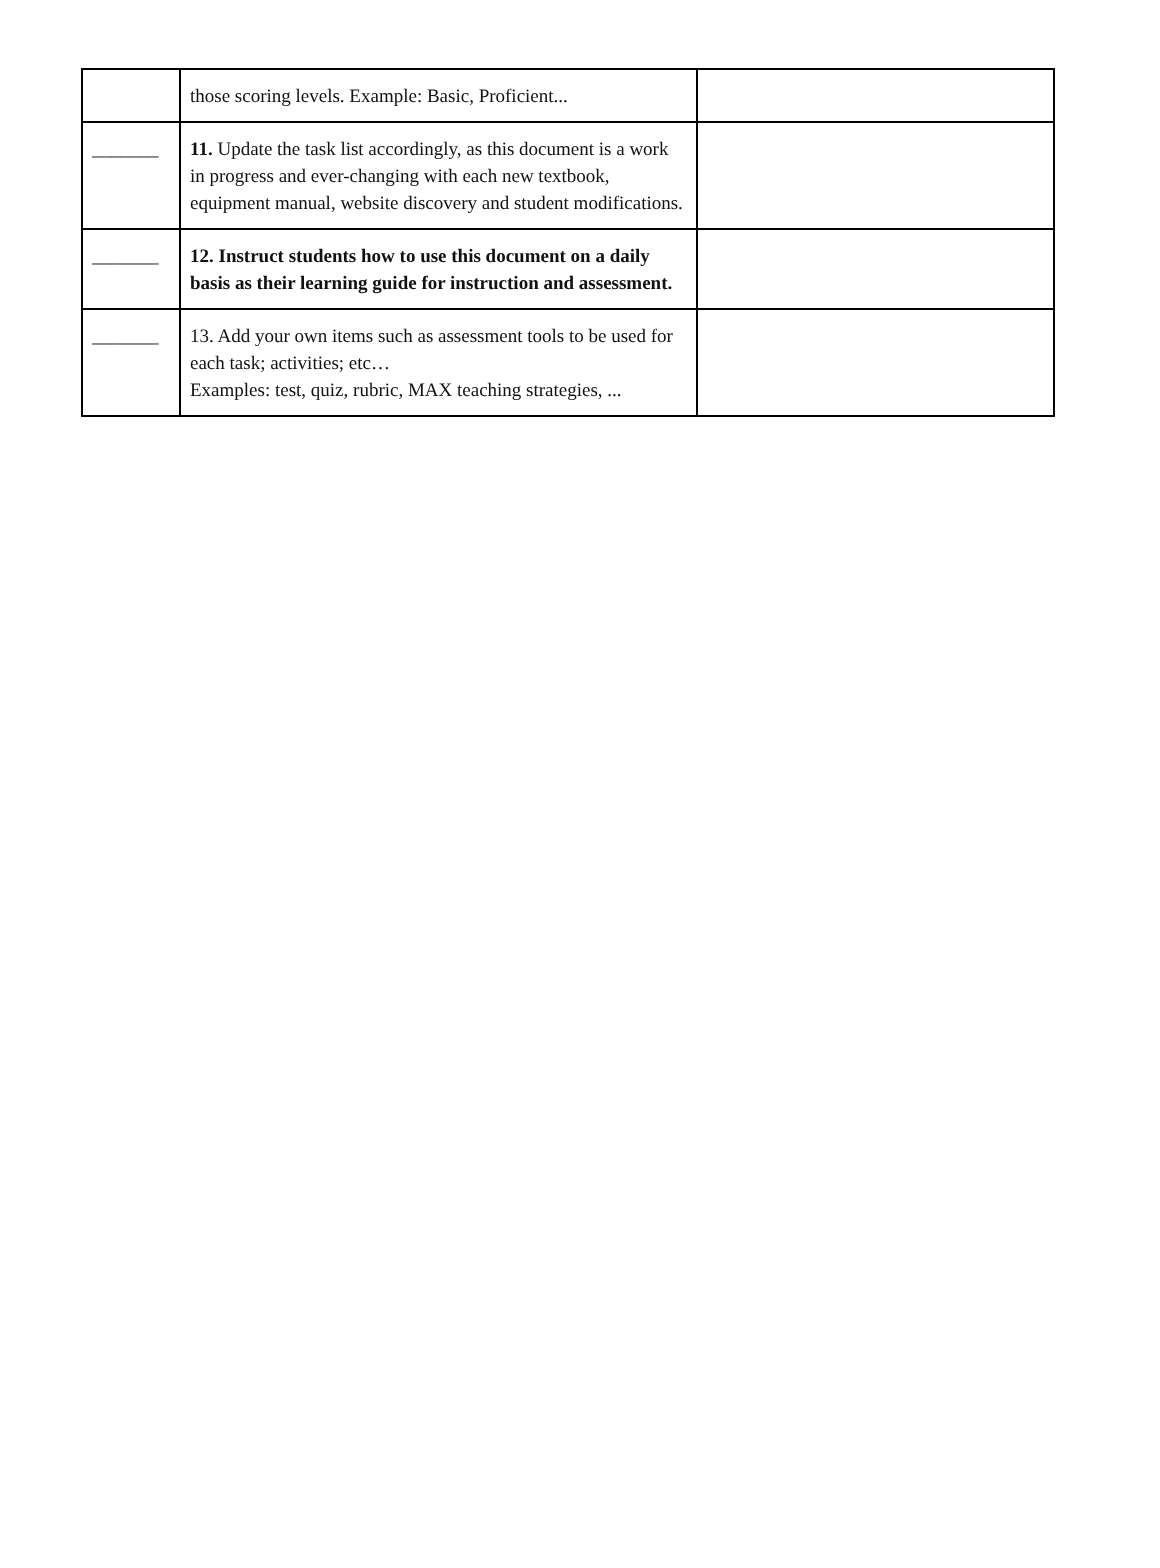| | those scoring levels. Example: Basic, Proficient... | |
| _______ | 11. Update the task list accordingly, as this document is a work in progress and ever-changing with each new textbook, equipment manual, website discovery and student modifications. | |
| _______ | 12. Instruct students how to use this document on a daily basis as their learning guide for instruction and assessment. | |
| _______ | 13. Add your own items such as assessment tools to be used for each task; activities; etc… Examples: test, quiz, rubric, MAX teaching strategies, ... | |